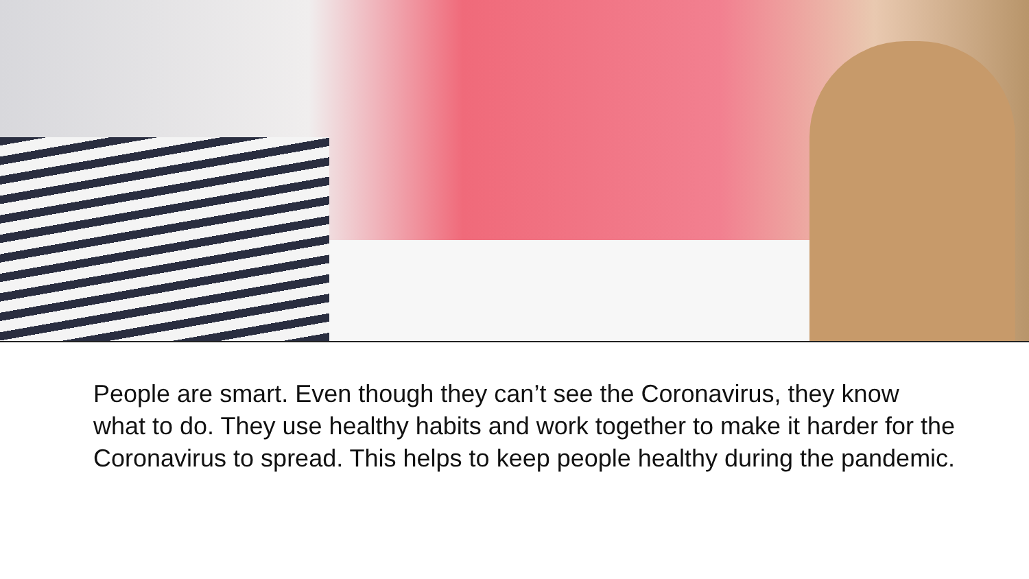People are smart. Even though they can’t see the Coronavirus, they know what to do. They use healthy habits and work together to make it harder for the Coronavirus to spread. This helps to keep people healthy during the pandemic.